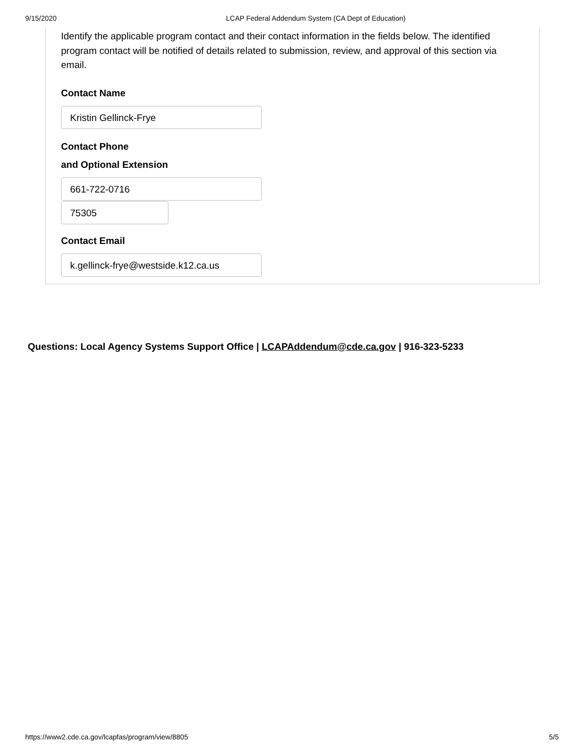9/15/2020 LCAP Federal Addendum System (CA Dept of Education)
Identify the applicable program contact and their contact information in the fields below. The identified program contact will be notified of details related to submission, review, and approval of this section via email.
Contact Name
Kristin Gellinck-Frye
Contact Phone
and Optional Extension
661-722-0716
75305
Contact Email
k.gellinck-frye@westside.k12.ca.us
Questions: Local Agency Systems Support Office | LCAPAddendum@cde.ca.gov | 916-323-5233
https://www2.cde.ca.gov/lcapfas/program/view/8805 5/5